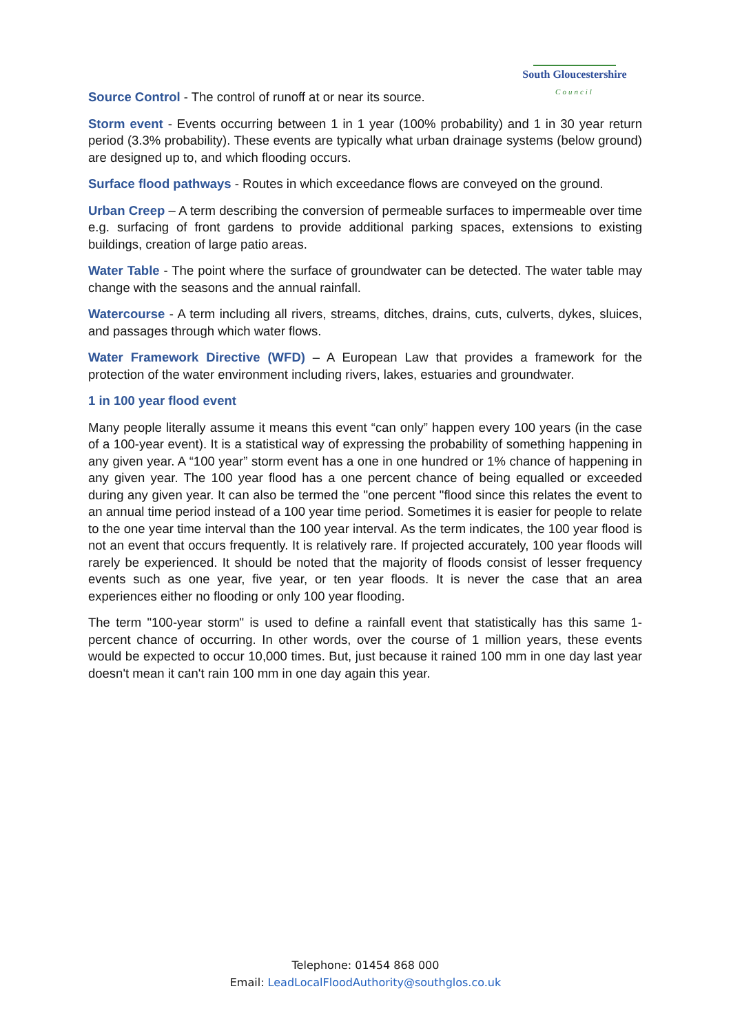South Gloucestershire
Council
Source Control - The control of runoff at or near its source.
Storm event - Events occurring between 1 in 1 year (100% probability) and 1 in 30 year return period (3.3% probability). These events are typically what urban drainage systems (below ground) are designed up to, and which flooding occurs.
Surface flood pathways - Routes in which exceedance flows are conveyed on the ground.
Urban Creep – A term describing the conversion of permeable surfaces to impermeable over time e.g. surfacing of front gardens to provide additional parking spaces, extensions to existing buildings, creation of large patio areas.
Water Table - The point where the surface of groundwater can be detected. The water table may change with the seasons and the annual rainfall.
Watercourse - A term including all rivers, streams, ditches, drains, cuts, culverts, dykes, sluices, and passages through which water flows.
Water Framework Directive (WFD) – A European Law that provides a framework for the protection of the water environment including rivers, lakes, estuaries and groundwater.
1 in 100 year flood event
Many people literally assume it means this event “can only” happen every 100 years (in the case of a 100-year event). It is a statistical way of expressing the probability of something happening in any given year. A “100 year” storm event has a one in one hundred or 1% chance of happening in any given year. The 100 year flood has a one percent chance of being equalled or exceeded during any given year. It can also be termed the "one percent "flood since this relates the event to an annual time period instead of a 100 year time period. Sometimes it is easier for people to relate to the one year time interval than the 100 year interval. As the term indicates, the 100 year flood is not an event that occurs frequently. It is relatively rare. If projected accurately, 100 year floods will rarely be experienced. It should be noted that the majority of floods consist of lesser frequency events such as one year, five year, or ten year floods. It is never the case that an area experiences either no flooding or only 100 year flooding.
The term "100-year storm" is used to define a rainfall event that statistically has this same 1-percent chance of occurring. In other words, over the course of 1 million years, these events would be expected to occur 10,000 times. But, just because it rained 100 mm in one day last year doesn't mean it can't rain 100 mm in one day again this year.
Telephone: 01454 868 000
Email: LeadLocalFloodAuthority@southglos.co.uk